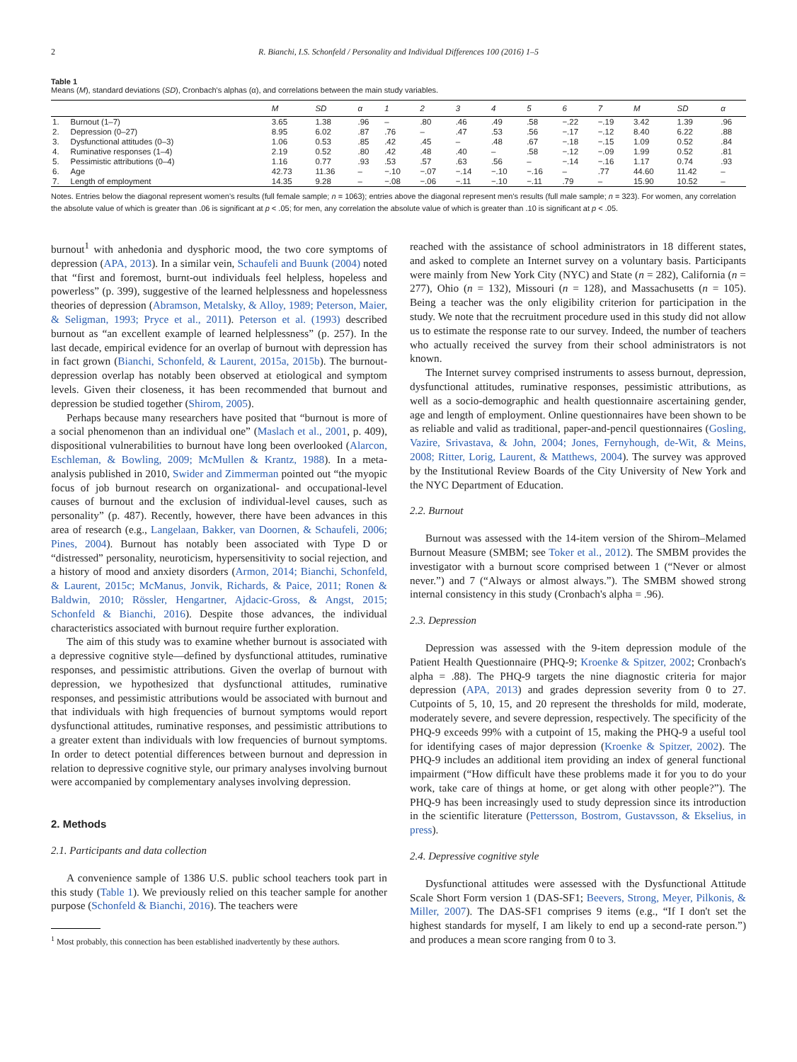2 R. Bianchi, I.S. Schonfeld / Personality and Individual Differences 100 (2016) 1–5
Table 1
Means (M), standard deviations (SD), Cronbach's alphas (α), and correlations between the main study variables.
| | | M | SD | α | 1 | 2 | 3 | 4 | 5 | 6 | 7 | M | SD | α |
| --- | --- | --- | --- | --- | --- | --- | --- | --- | --- | --- | --- | --- | --- | --- |
| 1. | Burnout (1–7) | 3.65 | 1.38 | .96 | – | .80 | .46 | .49 | .58 | −.22 | −.19 | 3.42 | 1.39 | .96 |
| 2. | Depression (0–27) | 8.95 | 6.02 | .87 | .76 | – | .47 | .53 | .56 | −.17 | −.12 | 8.40 | 6.22 | .88 |
| 3. | Dysfunctional attitudes (0–3) | 1.06 | 0.53 | .85 | .42 | .45 | – | .48 | .67 | −.18 | −.15 | 1.09 | 0.52 | .84 |
| 4. | Ruminative responses (1–4) | 2.19 | 0.52 | .80 | .42 | .48 | .40 | – | .58 | −.12 | −.09 | 1.99 | 0.52 | .81 |
| 5. | Pessimistic attributions (0–4) | 1.16 | 0.77 | .93 | .53 | .57 | .63 | .56 | – | −.14 | −.16 | 1.17 | 0.74 | .93 |
| 6. | Age | 42.73 | 11.36 | – | −.10 | −.07 | −.14 | −.10 | −.16 | – | .77 | 44.60 | 11.42 | – |
| 7. | Length of employment | 14.35 | 9.28 | – | −.08 | −.06 | −.11 | −.10 | −.11 | .79 | – | 15.90 | 10.52 | – |
Notes. Entries below the diagonal represent women's results (full female sample; n = 1063); entries above the diagonal represent men's results (full male sample; n = 323). For women, any correlation the absolute value of which is greater than .06 is significant at p < .05; for men, any correlation the absolute value of which is greater than .10 is significant at p < .05.
burnout<sup>1</sup> with anhedonia and dysphoric mood, the two core symptoms of depression (APA, 2013). In a similar vein, Schaufeli and Buunk (2004) noted that “first and foremost, burnt-out individuals feel helpless, hopeless and powerless” (p. 399), suggestive of the learned helplessness and hopelessness theories of depression (Abramson, Metalsky, & Alloy, 1989; Peterson, Maier, & Seligman, 1993; Pryce et al., 2011). Peterson et al. (1993) described burnout as “an excellent example of learned helplessness” (p. 257). In the last decade, empirical evidence for an overlap of burnout with depression has in fact grown (Bianchi, Schonfeld, & Laurent, 2015a, 2015b). The burnout-depression overlap has notably been observed at etiological and symptom levels. Given their closeness, it has been recommended that burnout and depression be studied together (Shirom, 2005).
Perhaps because many researchers have posited that “burnout is more of a social phenomenon than an individual one” (Maslach et al., 2001, p. 409), dispositional vulnerabilities to burnout have long been overlooked (Alarcon, Eschleman, & Bowling, 2009; McMullen & Krantz, 1988). In a meta-analysis published in 2010, Swider and Zimmerman pointed out “the myopic focus of job burnout research on organizational- and occupational-level causes of burnout and the exclusion of individual-level causes, such as personality” (p. 487). Recently, however, there have been advances in this area of research (e.g., Langelaan, Bakker, van Doornen, & Schaufeli, 2006; Pines, 2004). Burnout has notably been associated with Type D or “distressed” personality, neuroticism, hypersensitivity to social rejection, and a history of mood and anxiety disorders (Armon, 2014; Bianchi, Schonfeld, & Laurent, 2015c; McManus, Jonvik, Richards, & Paice, 2011; Ronen & Baldwin, 2010; Rössler, Hengartner, Ajdacic-Gross, & Angst, 2015; Schonfeld & Bianchi, 2016). Despite those advances, the individual characteristics associated with burnout require further exploration.
The aim of this study was to examine whether burnout is associated with a depressive cognitive style—defined by dysfunctional attitudes, ruminative responses, and pessimistic attributions. Given the overlap of burnout with depression, we hypothesized that dysfunctional attitudes, ruminative responses, and pessimistic attributions would be associated with burnout and that individuals with high frequencies of burnout symptoms would report dysfunctional attitudes, ruminative responses, and pessimistic attributions to a greater extent than individuals with low frequencies of burnout symptoms. In order to detect potential differences between burnout and depression in relation to depressive cognitive style, our primary analyses involving burnout were accompanied by complementary analyses involving depression.
2. Methods
2.1. Participants and data collection
A convenience sample of 1386 U.S. public school teachers took part in this study (Table 1). We previously relied on this teacher sample for another purpose (Schonfeld & Bianchi, 2016). The teachers were
<sup>1</sup> Most probably, this connection has been established inadvertently by these authors.
reached with the assistance of school administrators in 18 different states, and asked to complete an Internet survey on a voluntary basis. Participants were mainly from New York City (NYC) and State (n = 282), California (n = 277), Ohio (n = 132), Missouri (n = 128), and Massachusetts (n = 105). Being a teacher was the only eligibility criterion for participation in the study. We note that the recruitment procedure used in this study did not allow us to estimate the response rate to our survey. Indeed, the number of teachers who actually received the survey from their school administrators is not known.
The Internet survey comprised instruments to assess burnout, depression, dysfunctional attitudes, ruminative responses, pessimistic attributions, as well as a socio-demographic and health questionnaire ascertaining gender, age and length of employment. Online questionnaires have been shown to be as reliable and valid as traditional, paper-and-pencil questionnaires (Gosling, Vazire, Srivastava, & John, 2004; Jones, Fernyhough, de-Wit, & Meins, 2008; Ritter, Lorig, Laurent, & Matthews, 2004). The survey was approved by the Institutional Review Boards of the City University of New York and the NYC Department of Education.
2.2. Burnout
Burnout was assessed with the 14-item version of the Shirom–Melamed Burnout Measure (SMBM; see Toker et al., 2012). The SMBM provides the investigator with a burnout score comprised between 1 (“Never or almost never.”) and 7 (“Always or almost always.”). The SMBM showed strong internal consistency in this study (Cronbach's alpha = .96).
2.3. Depression
Depression was assessed with the 9-item depression module of the Patient Health Questionnaire (PHQ-9; Kroenke & Spitzer, 2002; Cronbach's alpha = .88). The PHQ-9 targets the nine diagnostic criteria for major depression (APA, 2013) and grades depression severity from 0 to 27. Cutpoints of 5, 10, 15, and 20 represent the thresholds for mild, moderate, moderately severe, and severe depression, respectively. The specificity of the PHQ-9 exceeds 99% with a cutpoint of 15, making the PHQ-9 a useful tool for identifying cases of major depression (Kroenke & Spitzer, 2002). The PHQ-9 includes an additional item providing an index of general functional impairment (“How difficult have these problems made it for you to do your work, take care of things at home, or get along with other people?”). The PHQ-9 has been increasingly used to study depression since its introduction in the scientific literature (Pettersson, Bostrom, Gustavsson, & Ekselius, in press).
2.4. Depressive cognitive style
Dysfunctional attitudes were assessed with the Dysfunctional Attitude Scale Short Form version 1 (DAS-SF1; Beevers, Strong, Meyer, Pilkonis, & Miller, 2007). The DAS-SF1 comprises 9 items (e.g., “If I don't set the highest standards for myself, I am likely to end up a second-rate person.”) and produces a mean score ranging from 0 to 3.